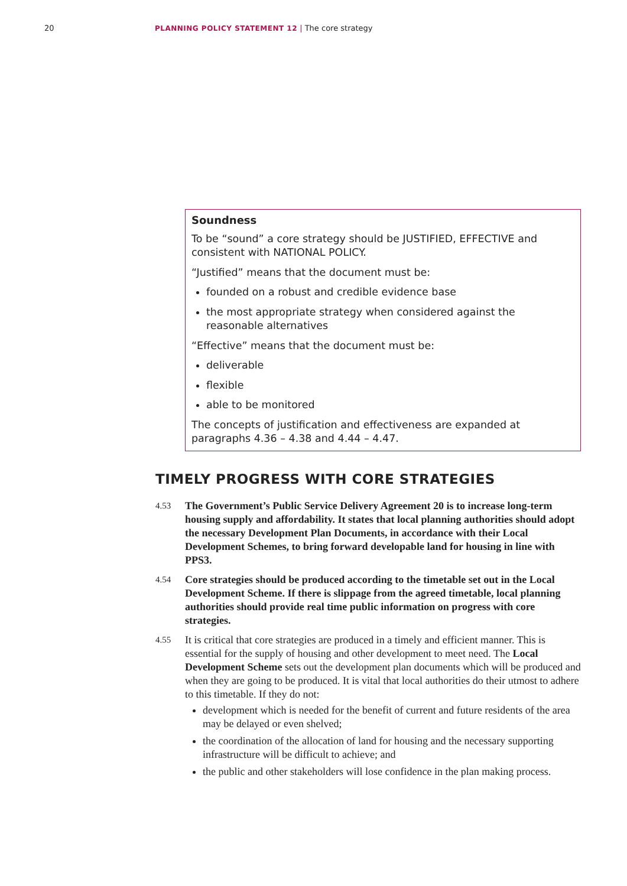20 PLANNING POLICY STATEMENT 12 | The core strategy
Soundness
To be “sound” a core strategy should be JUSTIFIED, EFFECTIVE and consistent with NATIONAL POLICY.
“Justified” means that the document must be:
founded on a robust and credible evidence base
the most appropriate strategy when considered against the reasonable alternatives
“Effective” means that the document must be:
deliverable
flexible
able to be monitored
The concepts of justification and effectiveness are expanded at paragraphs 4.36 – 4.38 and 4.44 – 4.47.
TIMELY PROGRESS WITH CORE STRATEGIES
4.53
The Government’s Public Service Delivery Agreement 20 is to increase long-term housing supply and affordability. It states that local planning authorities should adopt the necessary Development Plan Documents, in accordance with their Local Development Schemes, to bring forward developable land for housing in line with PPS3.
4.54
Core strategies should be produced according to the timetable set out in the Local Development Scheme. If there is slippage from the agreed timetable, local planning authorities should provide real time public information on progress with core strategies.
4.55
It is critical that core strategies are produced in a timely and efficient manner. This is essential for the supply of housing and other development to meet need. The Local Development Scheme sets out the development plan documents which will be produced and when they are going to be produced. It is vital that local authorities do their utmost to adhere to this timetable. If they do not:
development which is needed for the benefit of current and future residents of the area may be delayed or even shelved;
the coordination of the allocation of land for housing and the necessary supporting infrastructure will be difficult to achieve; and
the public and other stakeholders will lose confidence in the plan making process.